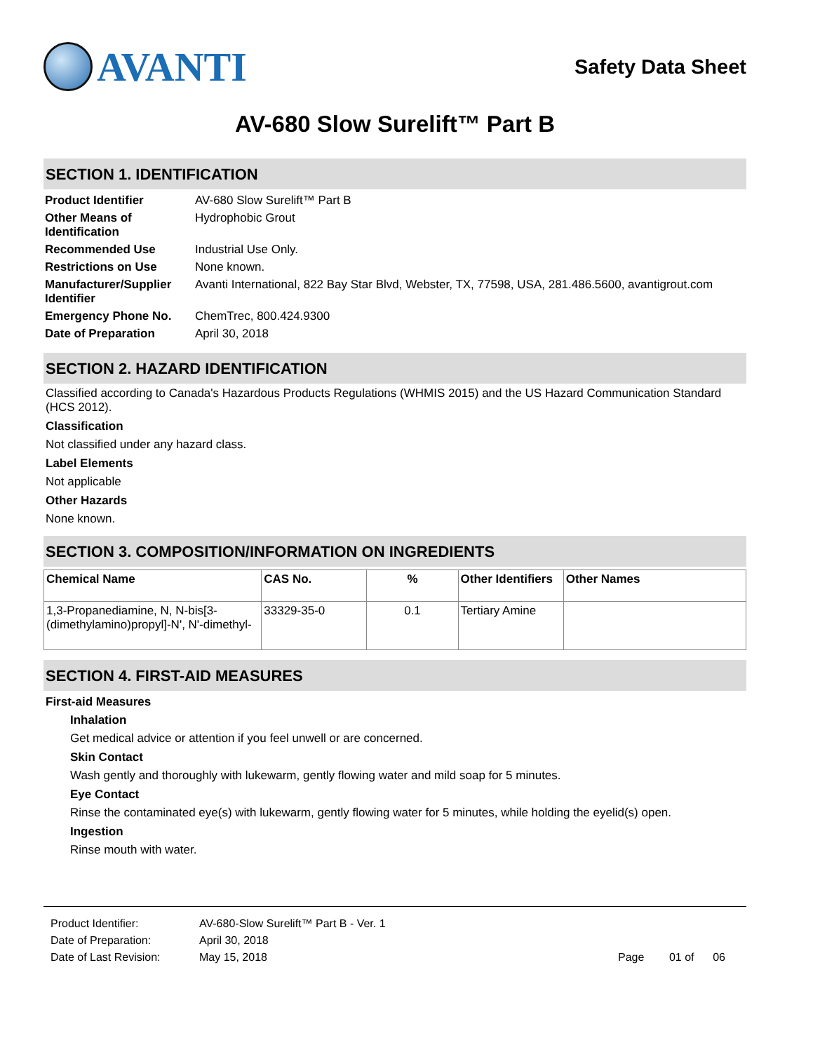AVANTI
Safety Data Sheet
AV-680 Slow Surelift™ Part B
SECTION 1. IDENTIFICATION
| Product Identifier | AV-680 Slow Surelift™ Part B |
| Other Means of Identification | Hydrophobic Grout |
| Recommended Use | Industrial Use Only. |
| Restrictions on Use | None known. |
| Manufacturer/Supplier Identifier | Avanti International, 822 Bay Star Blvd, Webster, TX, 77598, USA, 281.486.5600, avantigrout.com |
| Emergency Phone No. | ChemTrec, 800.424.9300 |
| Date of Preparation | April 30, 2018 |
SECTION 2. HAZARD IDENTIFICATION
Classified according to Canada's Hazardous Products Regulations (WHMIS 2015) and the US Hazard Communication Standard (HCS 2012).
Classification
Not classified under any hazard class.
Label Elements
Not applicable
Other Hazards
None known.
SECTION 3. COMPOSITION/INFORMATION ON INGREDIENTS
| Chemical Name | CAS No. | % | Other Identifiers | Other Names |
| --- | --- | --- | --- | --- |
| 1,3-Propanediamine, N, N-bis[3-(dimethylamino)propyl]-N', N'-dimethyl- | 33329-35-0 | 0.1 | Tertiary Amine | |
SECTION 4. FIRST-AID MEASURES
First-aid Measures
Inhalation
Get medical advice or attention if you feel unwell or are concerned.
Skin Contact
Wash gently and thoroughly with lukewarm, gently flowing water and mild soap for 5 minutes.
Eye Contact
Rinse the contaminated eye(s) with lukewarm, gently flowing water for 5 minutes, while holding the eyelid(s) open.
Ingestion
Rinse mouth with water.
| Product Identifier: | AV-680-Slow Surelift™ Part B - Ver. 1 | |
| Date of Preparation: | April 30, 2018 | |
| Date of Last Revision: | May 15, 2018 | Page 01 of 06 |